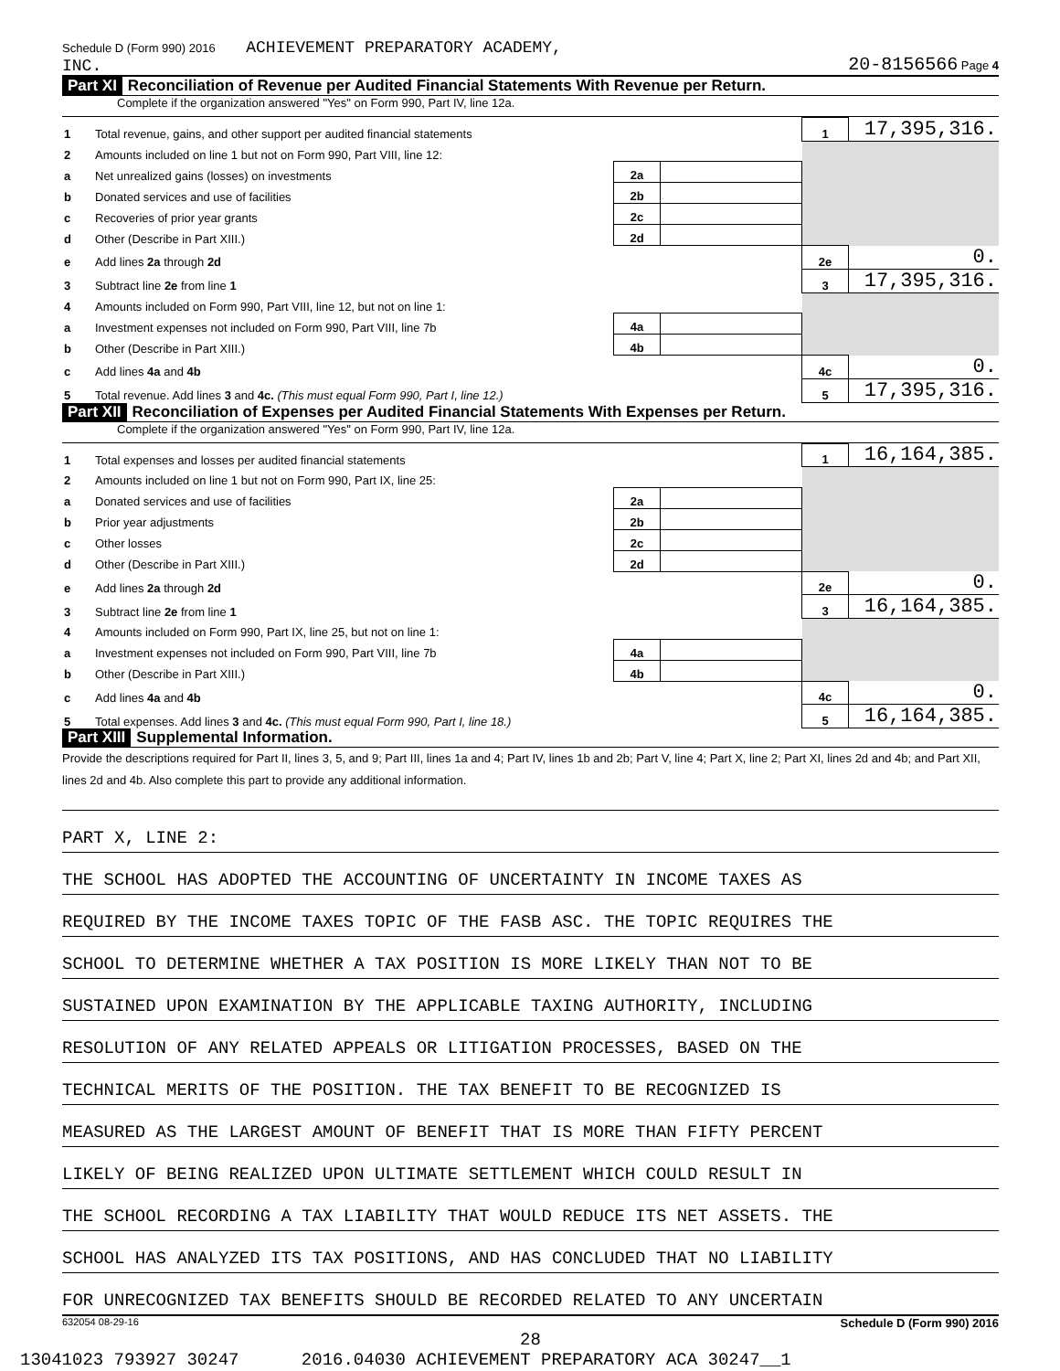Schedule D (Form 990) 2016 ACHIEVEMENT PREPARATORY ACADEMY,
INC. 20-8156566 Page 4
Part XI Reconciliation of Revenue per Audited Financial Statements With Revenue per Return.
Complete if the organization answered "Yes" on Form 990, Part IV, line 12a.
| 1 | Total revenue, gains, and other support per audited financial statements | | | 1 | 17,395,316. |
| 2 | Amounts included on line 1 but not on Form 990, Part VIII, line 12: | | | | |
| a | Net unrealized gains (losses) on investments | 2a | | | |
| b | Donated services and use of facilities | 2b | | | |
| c | Recoveries of prior year grants | 2c | | | |
| d | Other (Describe in Part XIII.) | 2d | | | |
| e | Add lines 2a through 2d | | | 2e | 0. |
| 3 | Subtract line 2e from line 1 | | | 3 | 17,395,316. |
| 4 | Amounts included on Form 990, Part VIII, line 12, but not on line 1: | | | | |
| a | Investment expenses not included on Form 990, Part VIII, line 7b | 4a | | | |
| b | Other (Describe in Part XIII.) | 4b | | | |
| c | Add lines 4a and 4b | | | 4c | 0. |
| 5 | Total revenue. Add lines 3 and 4c. (This must equal Form 990, Part I, line 12.) | | | 5 | 17,395,316. |
Part XII Reconciliation of Expenses per Audited Financial Statements With Expenses per Return.
Complete if the organization answered "Yes" on Form 990, Part IV, line 12a.
| 1 | Total expenses and losses per audited financial statements | | | 1 | 16,164,385. |
| 2 | Amounts included on line 1 but not on Form 990, Part IX, line 25: | | | | |
| a | Donated services and use of facilities | 2a | | | |
| b | Prior year adjustments | 2b | | | |
| c | Other losses | 2c | | | |
| d | Other (Describe in Part XIII.) | 2d | | | |
| e | Add lines 2a through 2d | | | 2e | 0. |
| 3 | Subtract line 2e from line 1 | | | 3 | 16,164,385. |
| 4 | Amounts included on Form 990, Part IX, line 25, but not on line 1: | | | | |
| a | Investment expenses not included on Form 990, Part VIII, line 7b | 4a | | | |
| b | Other (Describe in Part XIII.) | 4b | | | |
| c | Add lines 4a and 4b | | | 4c | 0. |
| 5 | Total expenses. Add lines 3 and 4c. (This must equal Form 990, Part I, line 18.) | | | 5 | 16,164,385. |
Part XIII Supplemental Information.
Provide the descriptions required for Part II, lines 3, 5, and 9; Part III, lines 1a and 4; Part IV, lines 1b and 2b; Part V, line 4; Part X, line 2; Part XI, lines 2d and 4b; and Part XII, lines 2d and 4b. Also complete this part to provide any additional information.
PART X, LINE 2:
THE SCHOOL HAS ADOPTED THE ACCOUNTING OF UNCERTAINTY IN INCOME TAXES AS
REQUIRED BY THE INCOME TAXES TOPIC OF THE FASB ASC. THE TOPIC REQUIRES THE
SCHOOL TO DETERMINE WHETHER A TAX POSITION IS MORE LIKELY THAN NOT TO BE
SUSTAINED UPON EXAMINATION BY THE APPLICABLE TAXING AUTHORITY, INCLUDING
RESOLUTION OF ANY RELATED APPEALS OR LITIGATION PROCESSES, BASED ON THE
TECHNICAL MERITS OF THE POSITION. THE TAX BENEFIT TO BE RECOGNIZED IS
MEASURED AS THE LARGEST AMOUNT OF BENEFIT THAT IS MORE THAN FIFTY PERCENT
LIKELY OF BEING REALIZED UPON ULTIMATE SETTLEMENT WHICH COULD RESULT IN
THE SCHOOL RECORDING A TAX LIABILITY THAT WOULD REDUCE ITS NET ASSETS. THE
SCHOOL HAS ANALYZED ITS TAX POSITIONS, AND HAS CONCLUDED THAT NO LIABILITY
FOR UNRECOGNIZED TAX BENEFITS SHOULD BE RECORDED RELATED TO ANY UNCERTAIN
632054 08-29-16 Schedule D (Form 990) 2016
28
13041023 793927 30247 2016.04030 ACHIEVEMENT PREPARATORY ACA 30247__1